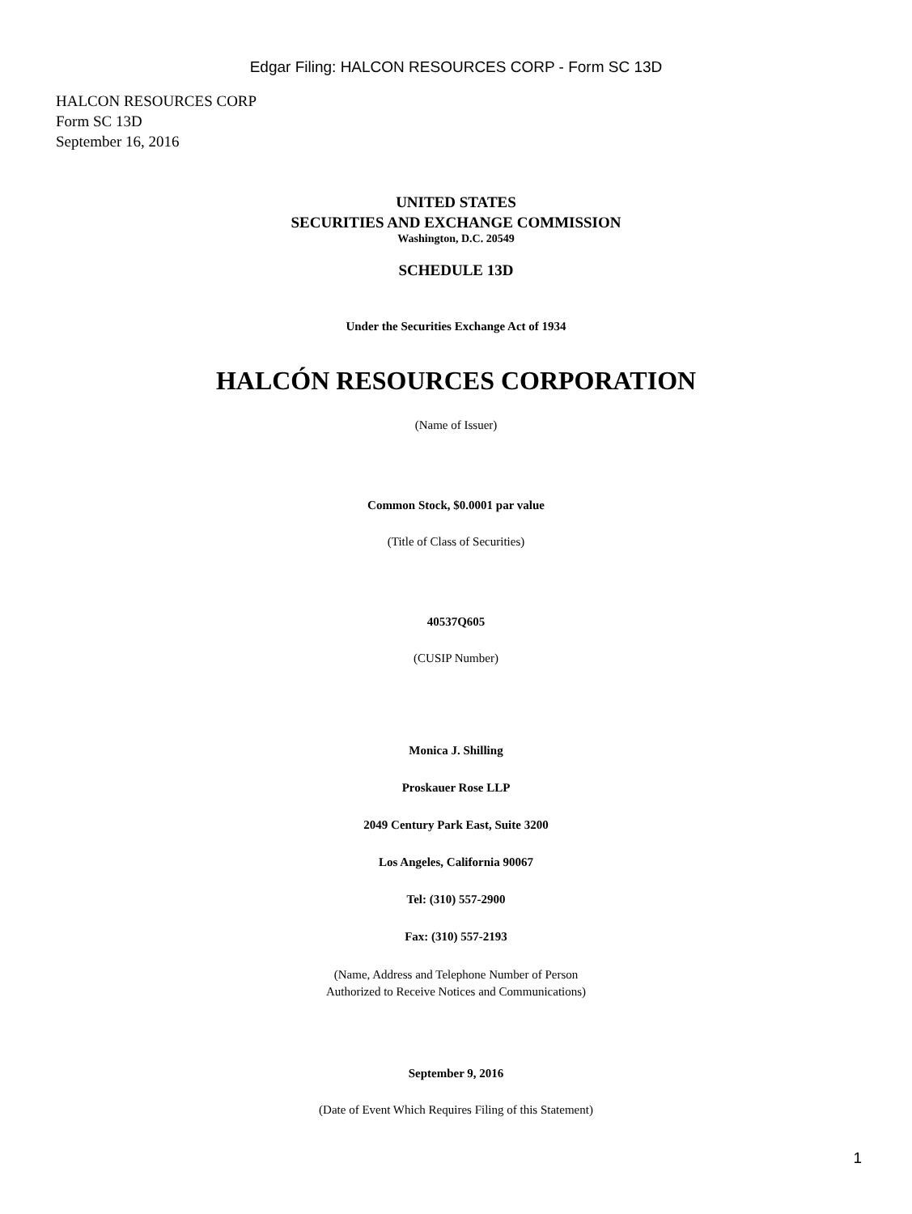Edgar Filing: HALCON RESOURCES CORP - Form SC 13D
HALCON RESOURCES CORP
Form SC 13D
September 16, 2016
UNITED STATES
SECURITIES AND EXCHANGE COMMISSION
Washington, D.C. 20549
SCHEDULE 13D
Under the Securities Exchange Act of 1934
HALCÓN RESOURCES CORPORATION
(Name of Issuer)
Common Stock, $0.0001 par value
(Title of Class of Securities)
40537Q605
(CUSIP Number)
Monica J. Shilling
Proskauer Rose LLP
2049 Century Park East, Suite 3200
Los Angeles, California 90067
Tel: (310) 557-2900
Fax: (310) 557-2193
(Name, Address and Telephone Number of Person
Authorized to Receive Notices and Communications)
September 9, 2016
(Date of Event Which Requires Filing of this Statement)
1